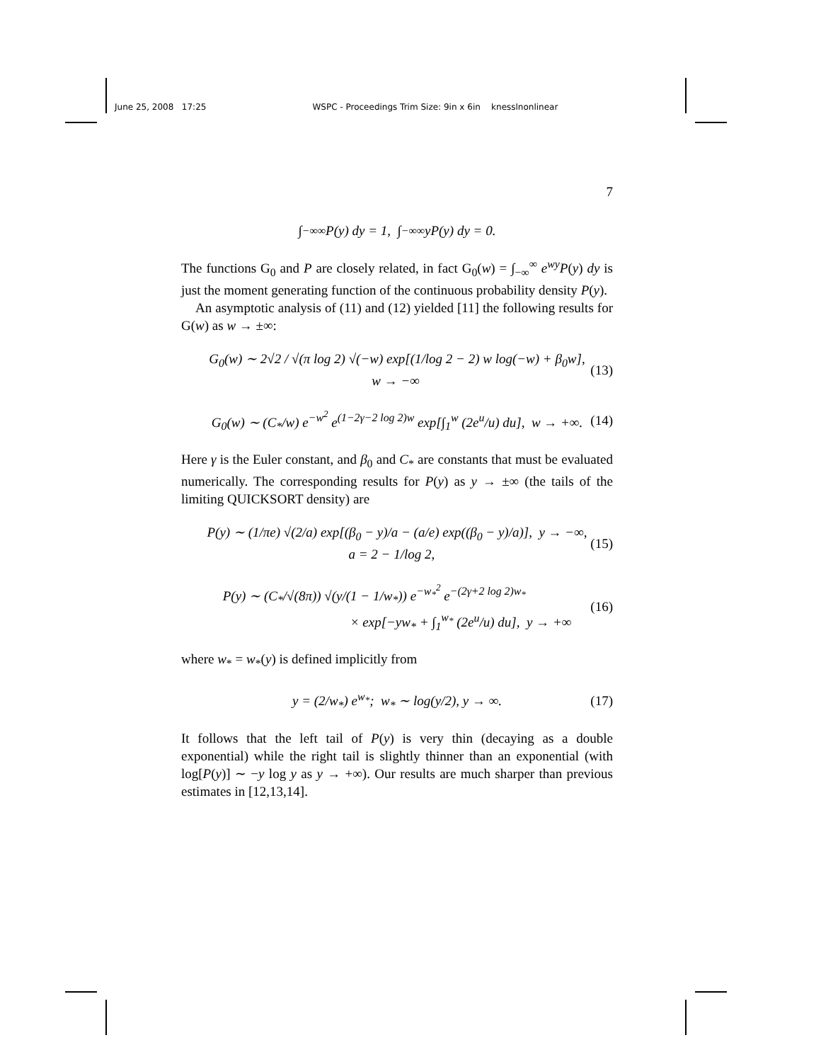June 25, 2008 17:25 WSPC - Proceedings Trim Size: 9in x 6in knesslnonlinear
7
∫<sub>−∞</sub><sup>∞</sup> P(y) dy = 1, ∫<sub>−∞</sub><sup>∞</sup> yP(y) dy = 0.
The functions G<sub>0</sub> and P are closely related, in fact G<sub>0</sub>(w) = ∫<sub>−∞</sub><sup>∞</sup> e<sup>wy</sup>P(y) dy is just the moment generating function of the continuous probability density P(y).
An asymptotic analysis of (11) and (12) yielded [11] the following results for G(w) as w → ±∞:
G<sub>0</sub>(w) ∼ 2√2 / √(π log 2) √(−w) exp[(1/log 2 − 2) w log(−w) + β<sub>0</sub>w],
w → −∞ (13)
G<sub>0</sub>(w) ∼ (C<sub>*</sub>/w) e<sup>−w<sup>2</sup></sup> e<sup>(1−2γ−2 log 2)w</sup> exp[∫<sub>1</sub><sup>w</sup> (2e<sup>u</sup>/u) du], w → +∞. (14)
Here γ is the Euler constant, and β<sub>0</sub> and C<sub>*</sub> are constants that must be evaluated numerically. The corresponding results for P(y) as y → ±∞ (the tails of the limiting QUICKSORT density) are
P(y) ∼ (1/πe) √(2/a) exp[(β<sub>0</sub> − y)/a − (a/e) exp((β<sub>0</sub> − y)/a)], y → −∞,
a = 2 − 1/log 2, (15)
P(y) ∼ (C<sub>*</sub>/√(8π)) √(y/(1 − 1/w<sub>*</sub>)) e<sup>−w<sub>*</sub><sup>2</sup></sup> e<sup>−(2γ+2 log 2)w<sub>*</sub></sup>
× exp[−yw<sub>*</sub> + ∫<sub>1</sub><sup>w<sub>*</sub></sup> (2e<sup>u</sup>/u) du], y → +∞ (16)
where w<sub>*</sub> = w<sub>*</sub>(y) is defined implicitly from
y = (2/w<sub>*</sub>) e<sup>w<sub>*</sub></sup>; w<sub>*</sub> ∼ log(y/2), y → ∞. (17)
It follows that the left tail of P(y) is very thin (decaying as a double exponential) while the right tail is slightly thinner than an exponential (with log[P(y)] ∼ −y log y as y → +∞). Our results are much sharper than previous estimates in [12,13,14].